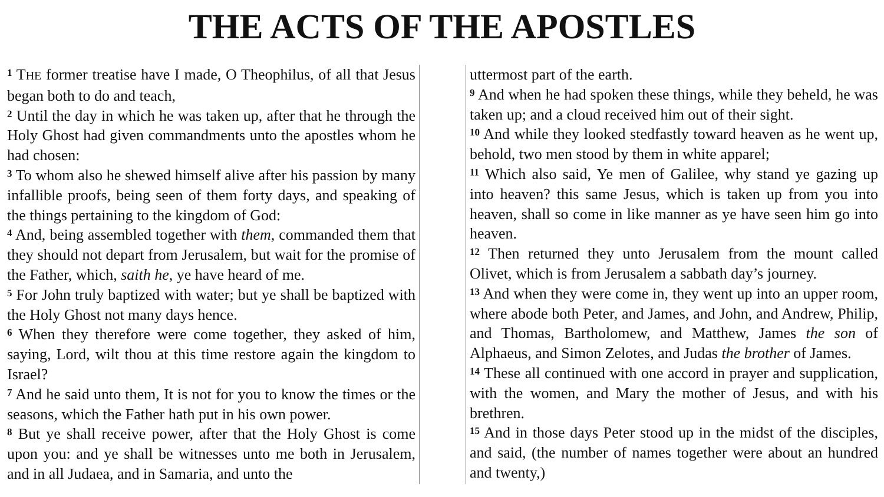THE ACTS OF THE APOSTLES
<sup>1</sup> THE former treatise have I made, O Theophilus, of all that Jesus began both to do and teach,
<sup>2</sup> Until the day in which he was taken up, after that he through the Holy Ghost had given commandments unto the apostles whom he had chosen:
<sup>3</sup> To whom also he shewed himself alive after his passion by many infallible proofs, being seen of them forty days, and speaking of the things pertaining to the kingdom of God:
<sup>4</sup> And, being assembled together with them, commanded them that they should not depart from Jerusalem, but wait for the promise of the Father, which, saith he, ye have heard of me.
<sup>5</sup> For John truly baptized with water; but ye shall be baptized with the Holy Ghost not many days hence.
<sup>6</sup> When they therefore were come together, they asked of him, saying, Lord, wilt thou at this time restore again the kingdom to Israel?
<sup>7</sup> And he said unto them, It is not for you to know the times or the seasons, which the Father hath put in his own power.
<sup>8</sup> But ye shall receive power, after that the Holy Ghost is come upon you: and ye shall be witnesses unto me both in Jerusalem, and in all Judaea, and in Samaria, and unto the
uttermost part of the earth.
<sup>9</sup> And when he had spoken these things, while they beheld, he was taken up; and a cloud received him out of their sight.
<sup>10</sup> And while they looked stedfastly toward heaven as he went up, behold, two men stood by them in white apparel;
<sup>11</sup> Which also said, Ye men of Galilee, why stand ye gazing up into heaven? this same Jesus, which is taken up from you into heaven, shall so come in like manner as ye have seen him go into heaven.
<sup>12</sup> Then returned they unto Jerusalem from the mount called Olivet, which is from Jerusalem a sabbath day’s journey.
<sup>13</sup> And when they were come in, they went up into an upper room, where abode both Peter, and James, and John, and Andrew, Philip, and Thomas, Bartholomew, and Matthew, James the son of Alphaeus, and Simon Zelotes, and Judas the brother of James.
<sup>14</sup> These all continued with one accord in prayer and supplication, with the women, and Mary the mother of Jesus, and with his brethren.
<sup>15</sup> And in those days Peter stood up in the midst of the disciples, and said, (the number of names together were about an hundred and twenty,)